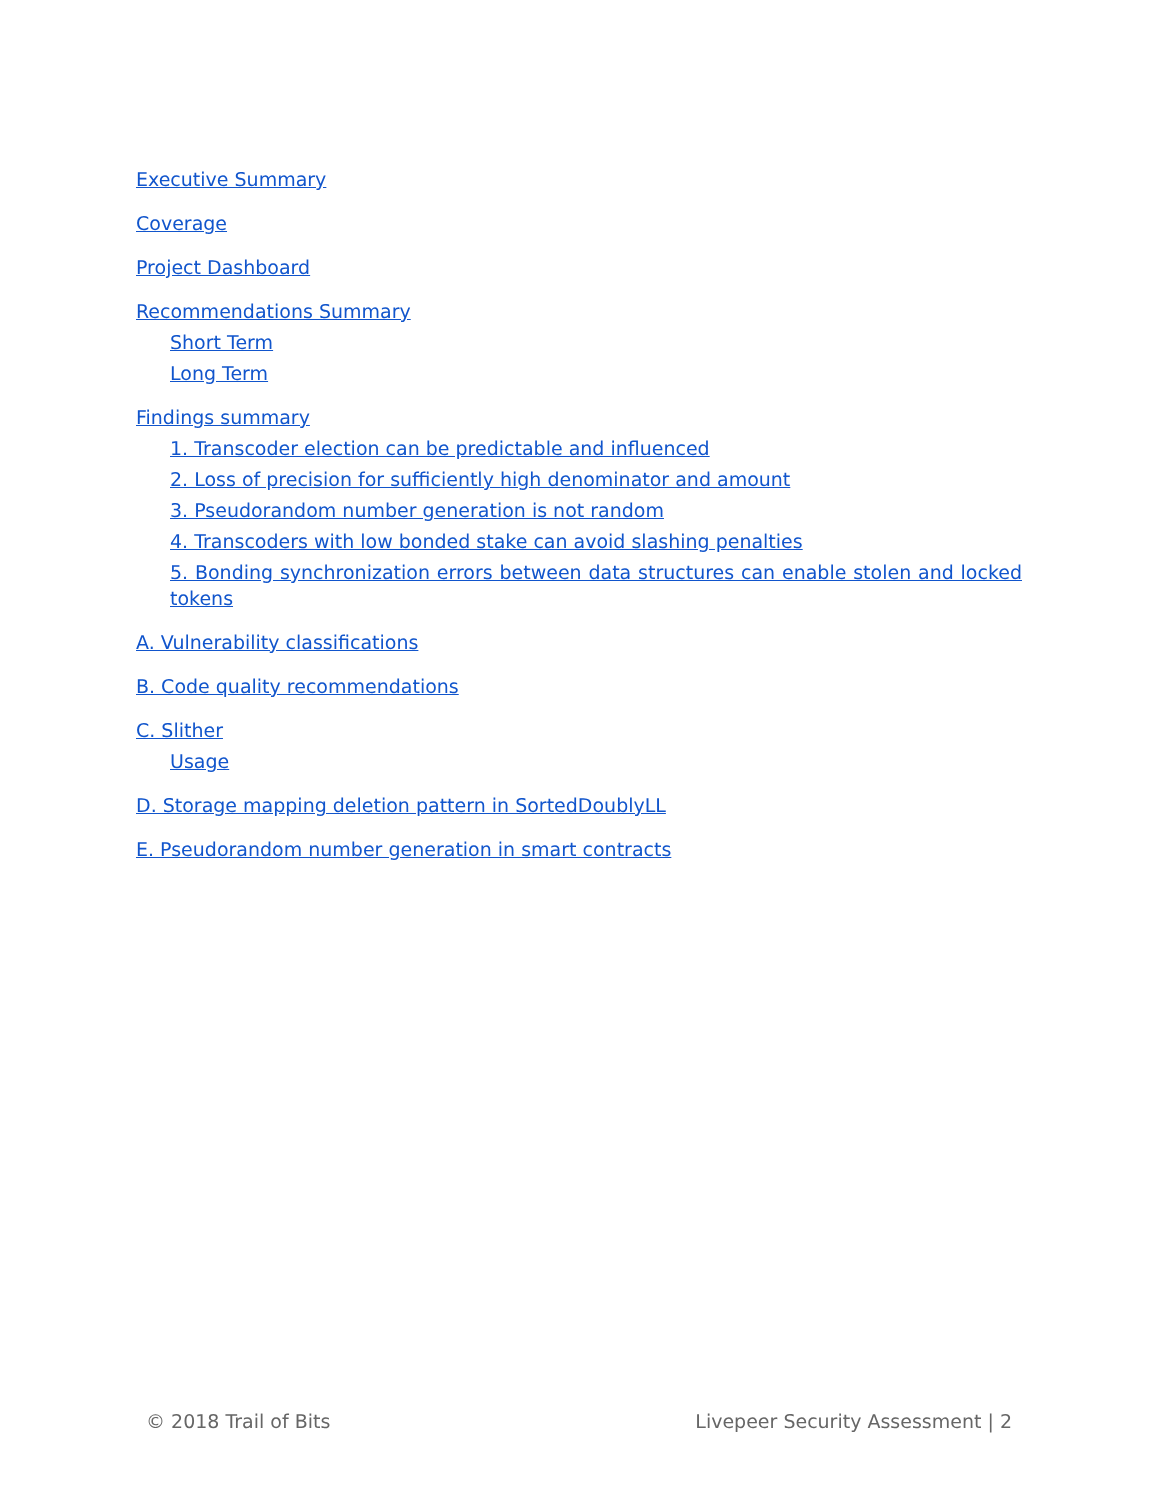Executive Summary
Coverage
Project Dashboard
Recommendations Summary
Short Term
Long Term
Findings summary
1. Transcoder election can be predictable and influenced
2. Loss of precision for sufficiently high denominator and amount
3. Pseudorandom number generation is not random
4. Transcoders with low bonded stake can avoid slashing penalties
5. Bonding synchronization errors between data structures can enable stolen and locked tokens
A. Vulnerability classifications
B. Code quality recommendations
C. Slither
Usage
D. Storage mapping deletion pattern in SortedDoublyLL
E. Pseudorandom number generation in smart contracts
© 2018 Trail of Bits Livepeer Security Assessment | 2